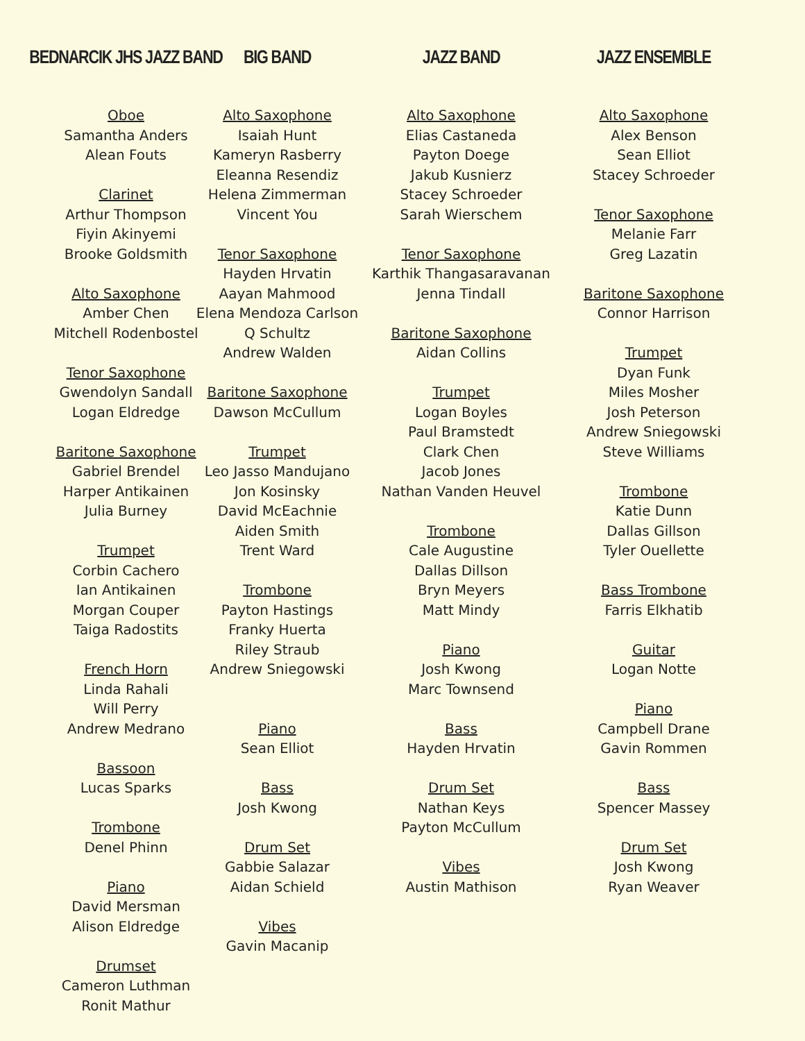BEDNARCIK JHS JAZZ BAND
Oboe
Samantha Anders
Alean Fouts
Clarinet
Arthur Thompson
Fiyin Akinyemi
Brooke Goldsmith
Alto Saxophone
Amber Chen
Mitchell Rodenbostel
Tenor Saxophone
Gwendolyn Sandall
Logan Eldredge
Baritone Saxophone
Gabriel Brendel
Harper Antikainen
Julia Burney
Trumpet
Corbin Cachero
Ian Antikainen
Morgan Couper
Taiga Radostits
French Horn
Linda Rahali
Will Perry
Andrew Medrano
Bassoon
Lucas Sparks
Trombone
Denel Phinn
Piano
David Mersman
Alison Eldredge
Drumset
Cameron Luthman
Ronit Mathur
BIG BAND
Alto Saxophone
Isaiah Hunt
Kameryn Rasberry
Eleanna Resendiz
Helena Zimmerman
Vincent You
Tenor Saxophone
Hayden Hrvatin
Aayan Mahmood
Elena Mendoza Carlson
Q Schultz
Andrew Walden
Baritone Saxophone
Dawson McCullum
Trumpet
Leo Jasso Mandujano
Jon Kosinsky
David McEachnie
Aiden Smith
Trent Ward
Trombone
Payton Hastings
Franky Huerta
Riley Straub
Andrew Sniegowski
Piano
Sean Elliot
Bass
Josh Kwong
Drum Set
Gabbie Salazar
Aidan Schield
Vibes
Gavin Macanip
JAZZ BAND
Alto Saxophone
Elias Castaneda
Payton Doege
Jakub Kusnierz
Stacey Schroeder
Sarah Wierschem
Tenor Saxophone
Karthik Thangasaravanan
Jenna Tindall
Baritone Saxophone
Aidan Collins
Trumpet
Logan Boyles
Paul Bramstedt
Clark Chen
Jacob Jones
Nathan Vanden Heuvel
Trombone
Cale Augustine
Dallas Dillson
Bryn Meyers
Matt Mindy
Piano
Josh Kwong
Marc Townsend
Bass
Hayden Hrvatin
Drum Set
Nathan Keys
Payton McCullum
Vibes
Austin Mathison
JAZZ ENSEMBLE
Alto Saxophone
Alex Benson
Sean Elliot
Stacey Schroeder
Tenor Saxophone
Melanie Farr
Greg Lazatin
Baritone Saxophone
Connor Harrison
Trumpet
Dyan Funk
Miles Mosher
Josh Peterson
Andrew Sniegowski
Steve Williams
Trombone
Katie Dunn
Dallas Gillson
Tyler Ouellette
Bass Trombone
Farris Elkhatib
Guitar
Logan Notte
Piano
Campbell Drane
Gavin Rommen
Bass
Spencer Massey
Drum Set
Josh Kwong
Ryan Weaver